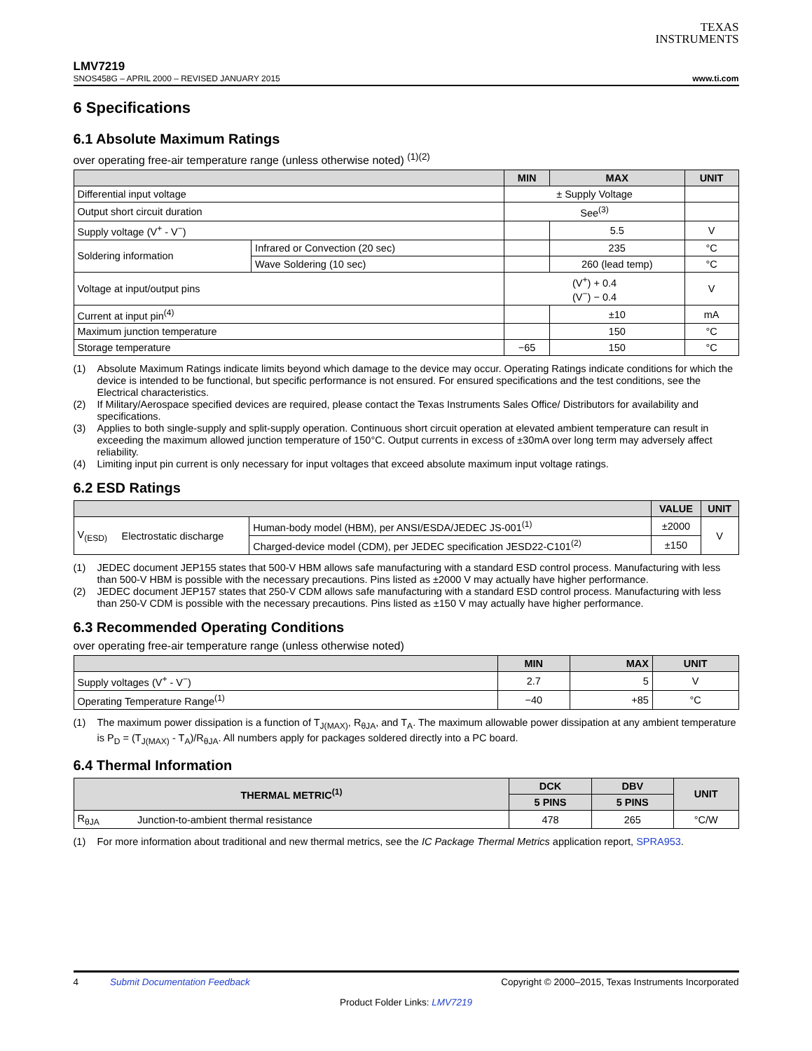TEXAS
INSTRUMENTS
LMV7219
SNOS458G – APRIL 2000 – REVISED JANUARY 2015 www.ti.com
6 Specifications
6.1 Absolute Maximum Ratings
over operating free-air temperature range (unless otherwise noted) <sup>(1)(2)</sup>
| | | MIN | MAX | UNIT |
| --- | --- | --- | --- | --- |
| Differential input voltage | | ± Supply Voltage | | |
| Output short circuit duration | | See<sup>(3)</sup> | | |
| Supply voltage (V<sup>+</sup> - V<sup>−</sup>) | | | 5.5 | V |
| Soldering information | Infrared or Convection (20 sec) | | 235 | °C |
| | Wave Soldering (10 sec) | | 260 (lead temp) | °C |
| Voltage at input/output pins | | (V<sup>+</sup>) + 0.4 (V<sup>−</sup>) − 0.4 | | V |
| Current at input pin<sup>(4)</sup> | | | ±10 | mA |
| Maximum junction temperature | | | 150 | °C |
| Storage temperature | | −65 | 150 | °C |
(1) Absolute Maximum Ratings indicate limits beyond which damage to the device may occur. Operating Ratings indicate conditions for which the device is intended to be functional, but specific performance is not ensured. For ensured specifications and the test conditions, see the Electrical characteristics.
(2) If Military/Aerospace specified devices are required, please contact the Texas Instruments Sales Office/ Distributors for availability and specifications.
(3) Applies to both single-supply and split-supply operation. Continuous short circuit operation at elevated ambient temperature can result in exceeding the maximum allowed junction temperature of 150°C. Output currents in excess of ±30mA over long term may adversely affect reliability.
(4) Limiting input pin current is only necessary for input voltages that exceed absolute maximum input voltage ratings.
6.2 ESD Ratings
| | | | VALUE | UNIT |
| --- | --- | --- | --- | --- |
| V<sub>(ESD)</sub> | Electrostatic discharge | Human-body model (HBM), per ANSI/ESDA/JEDEC JS-001<sup>(1)</sup> | ±2000 | V |
| | | Charged-device model (CDM), per JEDEC specification JESD22-C101<sup>(2)</sup> | ±150 | |
(1) JEDEC document JEP155 states that 500-V HBM allows safe manufacturing with a standard ESD control process. Manufacturing with less than 500-V HBM is possible with the necessary precautions. Pins listed as ±2000 V may actually have higher performance.
(2) JEDEC document JEP157 states that 250-V CDM allows safe manufacturing with a standard ESD control process. Manufacturing with less than 250-V CDM is possible with the necessary precautions. Pins listed as ±150 V may actually have higher performance.
6.3 Recommended Operating Conditions
over operating free-air temperature range (unless otherwise noted)
| | MIN | MAX | UNIT |
| --- | --- | --- | --- |
| Supply voltages (V<sup>+</sup> - V<sup>−</sup>) | 2.7 | 5 | V |
| Operating Temperature Range<sup>(1)</sup> | −40 | +85 | °C |
(1) The maximum power dissipation is a function of T<sub>J(MAX)</sub>, R<sub>θJA</sub>, and T<sub>A</sub>. The maximum allowable power dissipation at any ambient temperature is P<sub>D</sub> = (T<sub>J(MAX)</sub> - T<sub>A</sub>)/R<sub>θJA</sub>. All numbers apply for packages soldered directly into a PC board.
6.4 Thermal Information
| THERMAL METRIC<sup>(1)</sup> | | DCK | DBV | UNIT |
| --- | --- | --- | --- | --- |
| | | 5 PINS | 5 PINS | |
| R<sub>θJA</sub> | Junction-to-ambient thermal resistance | 478 | 265 | °C/W |
(1) For more information about traditional and new thermal metrics, see the IC Package Thermal Metrics application report, SPRA953.
4 Submit Documentation Feedback Copyright © 2000–2015, Texas Instruments Incorporated
Product Folder Links: LMV7219